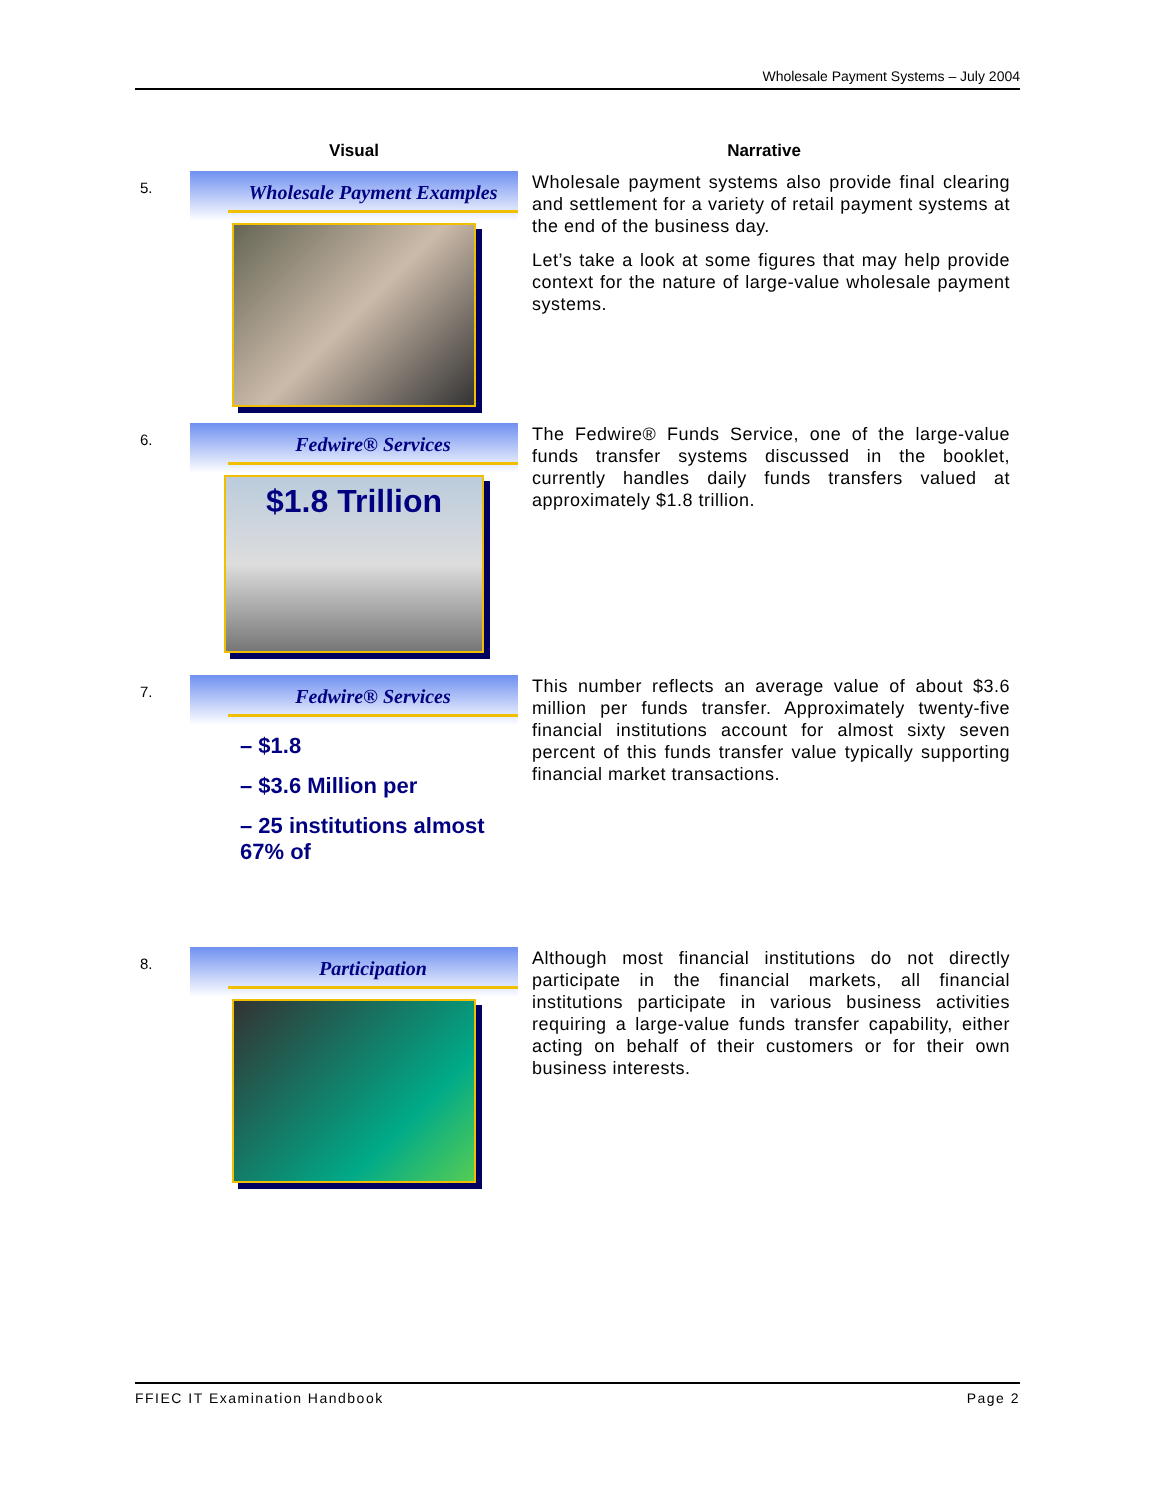Wholesale Payment Systems – July 2004
| | Visual | Narrative |
| --- | --- | --- |
| 5. | Wholesale Payment Examples | Wholesale payment systems also provide final clearing and settlement for a variety of retail payment systems at the end of the business day. Let’s take a look at some figures that may help provide context for the nature of large-value wholesale payment systems. |
| 6. | Fedwire® Services $1.8 Trillion | The Fedwire® Funds Service, one of the large-value funds transfer systems discussed in the booklet, currently handles daily funds transfers valued at approximately $1.8 trillion. |
| 7. | Fedwire® Services – $1.8 – $3.6 Million per – 25 institutions almost 67% of | This number reflects an average value of about $3.6 million per funds transfer. Approximately twenty-five financial institutions account for almost sixty seven percent of this funds transfer value typically supporting financial market transactions. |
| 8. | Participation | Although most financial institutions do not directly participate in the financial markets, all financial institutions participate in various business activities requiring a large-value funds transfer capability, either acting on behalf of their customers or for their own business interests. |
FFIEC IT Examination Handbook Page 2